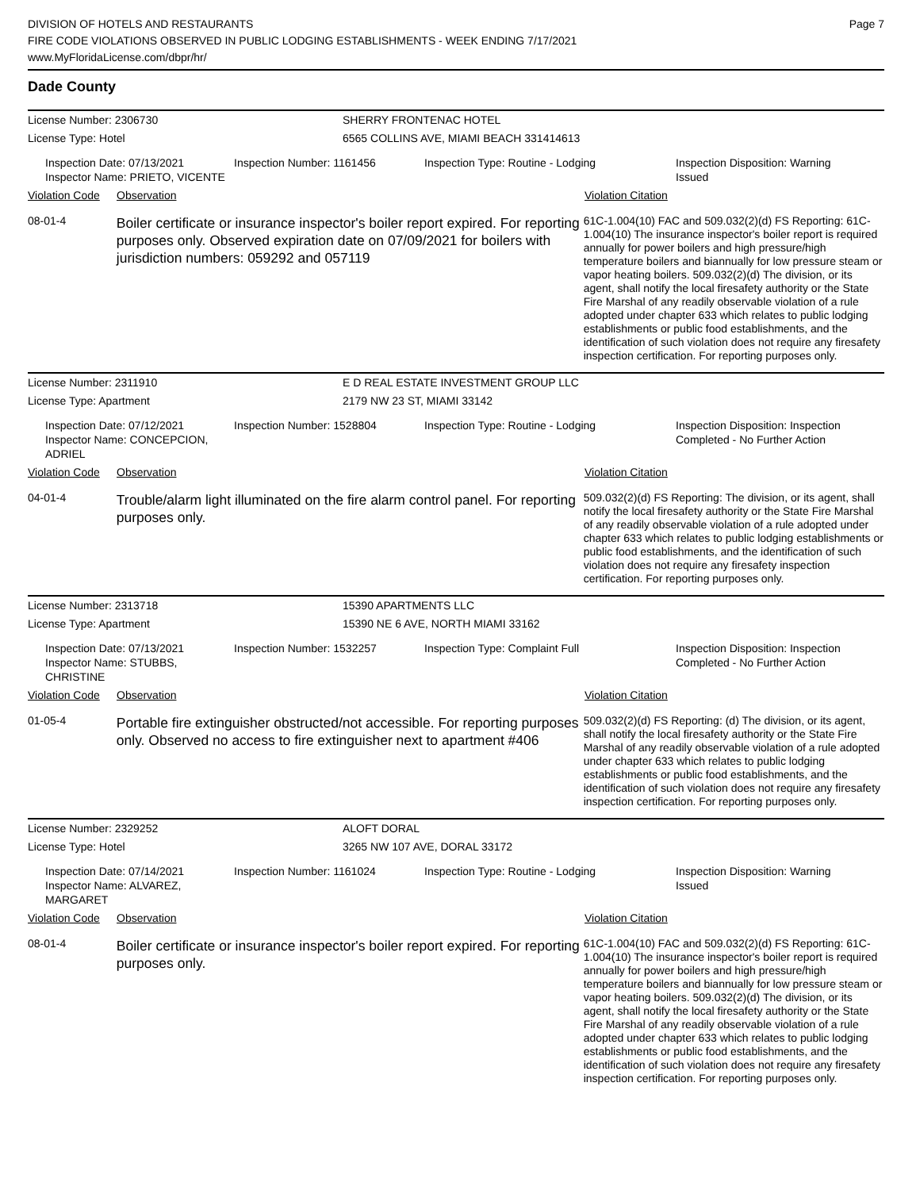DIVISION OF HOTELS AND RESTAURANTS
FIRE CODE VIOLATIONS OBSERVED IN PUBLIC LODGING ESTABLISHMENTS - WEEK ENDING 7/17/2021
www.MyFloridaLicense.com/dbpr/hr/
Page 7
Dade County
License Number: 2306730
License Type: Hotel
SHERRY FRONTENAC HOTEL
6565 COLLINS AVE, MIAMI BEACH 331414613
Inspection Date: 07/13/2021
Inspector Name: PRIETO, VICENTE
Inspection Number: 1161456 Inspection Type: Routine - Lodging Inspection Disposition: Warning Issued
Violation Code Observation Violation Citation
08-01-4
Boiler certificate or insurance inspector's boiler report expired. For reporting purposes only. Observed expiration date on 07/09/2021 for boilers with jurisdiction numbers: 059292 and 057119
61C-1.004(10) FAC and 509.032(2)(d) FS Reporting: 61C-1.004(10) The insurance inspector's boiler report is required annually for power boilers and high pressure/high temperature boilers and biannually for low pressure steam or vapor heating boilers. 509.032(2)(d) The division, or its agent, shall notify the local firesafety authority or the State Fire Marshal of any readily observable violation of a rule adopted under chapter 633 which relates to public lodging establishments or public food establishments, and the identification of such violation does not require any firesafety inspection certification. For reporting purposes only.
License Number: 2311910
License Type: Apartment
E D REAL ESTATE INVESTMENT GROUP LLC
2179 NW 23 ST, MIAMI 33142
Inspection Date: 07/12/2021
Inspector Name: CONCEPCION, ADRIEL
Inspection Number: 1528804 Inspection Type: Routine - Lodging Inspection Disposition: Inspection Completed - No Further Action
Violation Code Observation Violation Citation
04-01-4
Trouble/alarm light illuminated on the fire alarm control panel. For reporting purposes only.
509.032(2)(d) FS Reporting: The division, or its agent, shall notify the local firesafety authority or the State Fire Marshal of any readily observable violation of a rule adopted under chapter 633 which relates to public lodging establishments or public food establishments, and the identification of such violation does not require any firesafety inspection certification. For reporting purposes only.
License Number: 2313718
License Type: Apartment
15390 APARTMENTS LLC
15390 NE 6 AVE, NORTH MIAMI 33162
Inspection Date: 07/13/2021
Inspector Name: STUBBS, CHRISTINE
Inspection Number: 1532257 Inspection Type: Complaint Full Inspection Disposition: Inspection Completed - No Further Action
Violation Code Observation Violation Citation
01-05-4
Portable fire extinguisher obstructed/not accessible. For reporting purposes only. Observed no access to fire extinguisher next to apartment #406
509.032(2)(d) FS Reporting: (d) The division, or its agent, shall notify the local firesafety authority or the State Fire Marshal of any readily observable violation of a rule adopted under chapter 633 which relates to public lodging establishments or public food establishments, and the identification of such violation does not require any firesafety inspection certification. For reporting purposes only.
License Number: 2329252
License Type: Hotel
ALOFT DORAL
3265 NW 107 AVE, DORAL 33172
Inspection Date: 07/14/2021
Inspector Name: ALVAREZ, MARGARET
Inspection Number: 1161024 Inspection Type: Routine - Lodging Inspection Disposition: Warning Issued
Violation Code Observation Violation Citation
08-01-4
Boiler certificate or insurance inspector's boiler report expired. For reporting purposes only.
61C-1.004(10) FAC and 509.032(2)(d) FS Reporting: 61C-1.004(10) The insurance inspector's boiler report is required annually for power boilers and high pressure/high temperature boilers and biannually for low pressure steam or vapor heating boilers. 509.032(2)(d) The division, or its agent, shall notify the local firesafety authority or the State Fire Marshal of any readily observable violation of a rule adopted under chapter 633 which relates to public lodging establishments or public food establishments, and the identification of such violation does not require any firesafety inspection certification. For reporting purposes only.